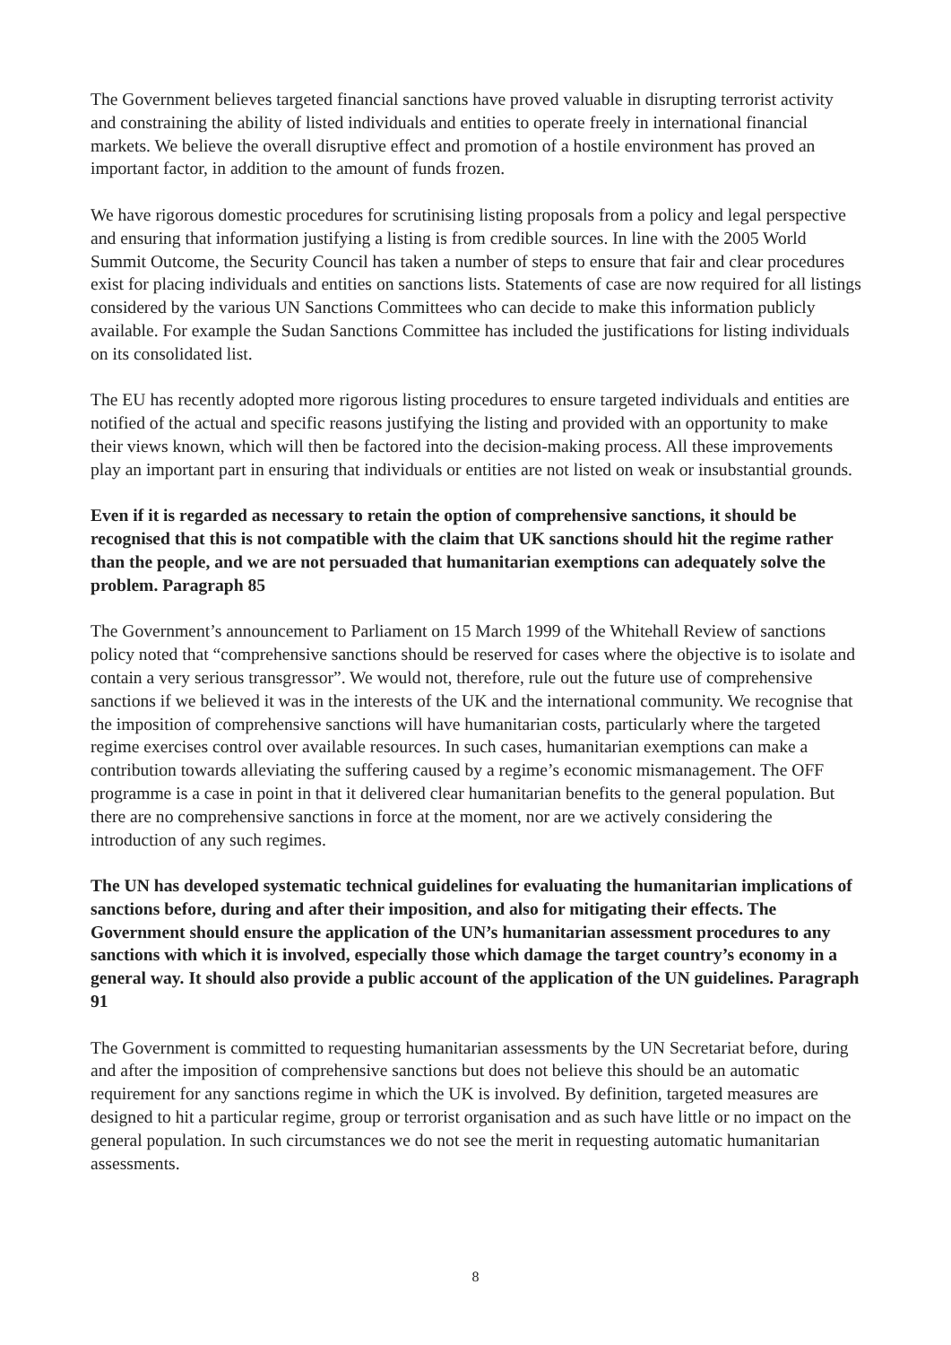The Government believes targeted financial sanctions have proved valuable in disrupting terrorist activity and constraining the ability of listed individuals and entities to operate freely in international financial markets. We believe the overall disruptive effect and promotion of a hostile environment has proved an important factor, in addition to the amount of funds frozen.
We have rigorous domestic procedures for scrutinising listing proposals from a policy and legal perspective and ensuring that information justifying a listing is from credible sources. In line with the 2005 World Summit Outcome, the Security Council has taken a number of steps to ensure that fair and clear procedures exist for placing individuals and entities on sanctions lists. Statements of case are now required for all listings considered by the various UN Sanctions Committees who can decide to make this information publicly available. For example the Sudan Sanctions Committee has included the justifications for listing individuals on its consolidated list.
The EU has recently adopted more rigorous listing procedures to ensure targeted individuals and entities are notified of the actual and specific reasons justifying the listing and provided with an opportunity to make their views known, which will then be factored into the decision-making process. All these improvements play an important part in ensuring that individuals or entities are not listed on weak or insubstantial grounds.
Even if it is regarded as necessary to retain the option of comprehensive sanctions, it should be recognised that this is not compatible with the claim that UK sanctions should hit the regime rather than the people, and we are not persuaded that humanitarian exemptions can adequately solve the problem. Paragraph 85
The Government’s announcement to Parliament on 15 March 1999 of the Whitehall Review of sanctions policy noted that “comprehensive sanctions should be reserved for cases where the objective is to isolate and contain a very serious transgressor”. We would not, therefore, rule out the future use of comprehensive sanctions if we believed it was in the interests of the UK and the international community. We recognise that the imposition of comprehensive sanctions will have humanitarian costs, particularly where the targeted regime exercises control over available resources. In such cases, humanitarian exemptions can make a contribution towards alleviating the suffering caused by a regime’s economic mismanagement. The OFF programme is a case in point in that it delivered clear humanitarian benefits to the general population. But there are no comprehensive sanctions in force at the moment, nor are we actively considering the introduction of any such regimes.
The UN has developed systematic technical guidelines for evaluating the humanitarian implications of sanctions before, during and after their imposition, and also for mitigating their effects. The Government should ensure the application of the UN’s humanitarian assessment procedures to any sanctions with which it is involved, especially those which damage the target country’s economy in a general way. It should also provide a public account of the application of the UN guidelines. Paragraph 91
The Government is committed to requesting humanitarian assessments by the UN Secretariat before, during and after the imposition of comprehensive sanctions but does not believe this should be an automatic requirement for any sanctions regime in which the UK is involved. By definition, targeted measures are designed to hit a particular regime, group or terrorist organisation and as such have little or no impact on the general population. In such circumstances we do not see the merit in requesting automatic humanitarian assessments.
8